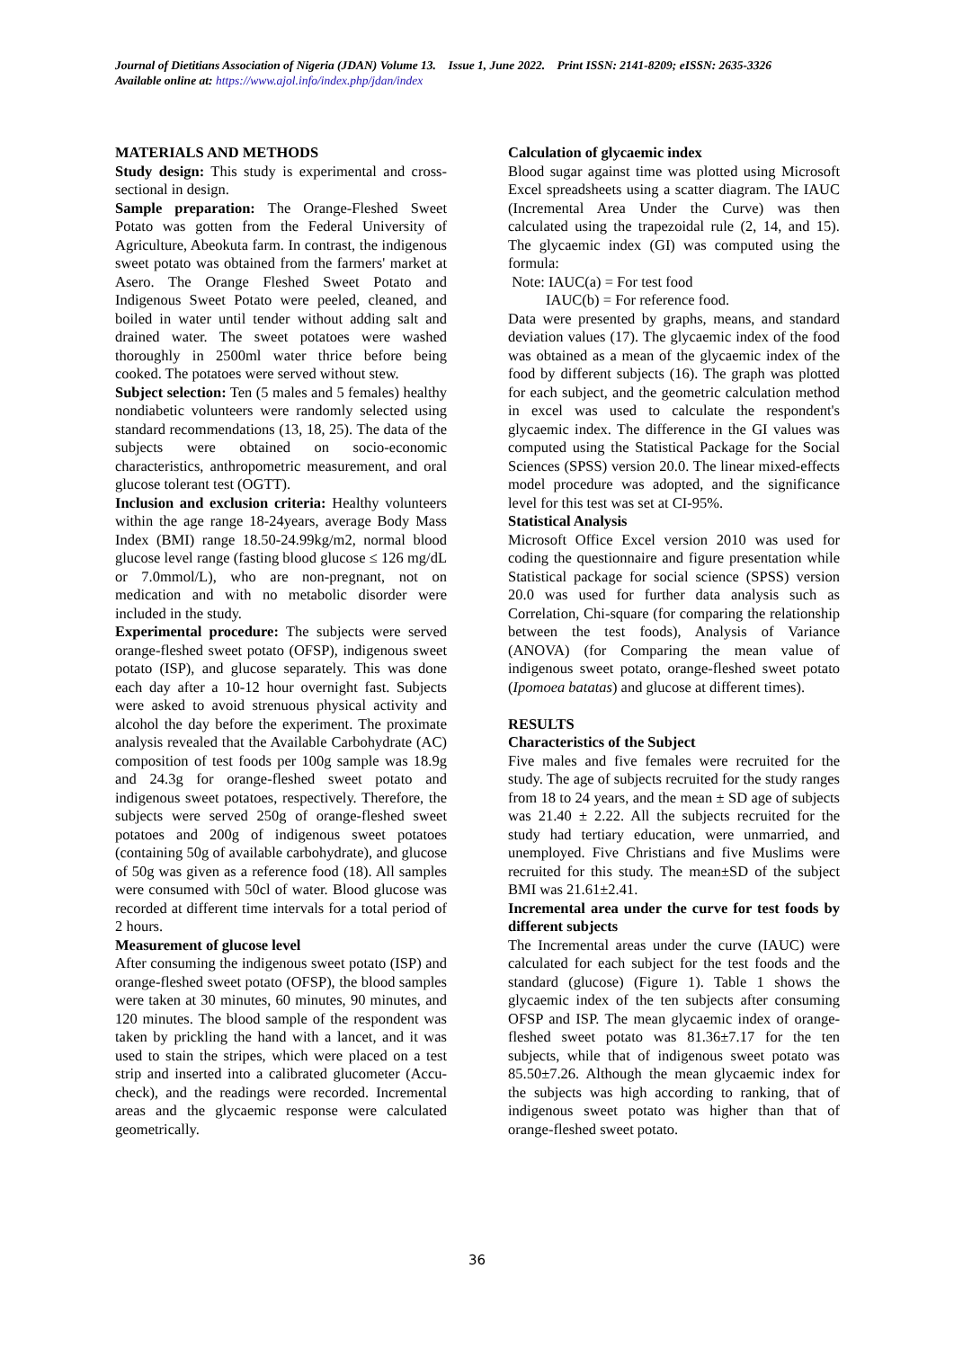Journal of Dietitians Association of Nigeria (JDAN) Volume 13. Issue 1, June 2022. Print ISSN: 2141-8209; eISSN: 2635-3326
Available online at: https://www.ajol.info/index.php/jdan/index
MATERIALS AND METHODS
Study design: This study is experimental and cross-sectional in design.
Sample preparation: The Orange-Fleshed Sweet Potato was gotten from the Federal University of Agriculture, Abeokuta farm. In contrast, the indigenous sweet potato was obtained from the farmers' market at Asero. The Orange Fleshed Sweet Potato and Indigenous Sweet Potato were peeled, cleaned, and boiled in water until tender without adding salt and drained water. The sweet potatoes were washed thoroughly in 2500ml water thrice before being cooked. The potatoes were served without stew.
Subject selection: Ten (5 males and 5 females) healthy nondiabetic volunteers were randomly selected using standard recommendations (13, 18, 25). The data of the subjects were obtained on socio-economic characteristics, anthropometric measurement, and oral glucose tolerant test (OGTT).
Inclusion and exclusion criteria: Healthy volunteers within the age range 18-24years, average Body Mass Index (BMI) range 18.50-24.99kg/m2, normal blood glucose level range (fasting blood glucose ≤ 126 mg/dL or 7.0mmol/L), who are non-pregnant, not on medication and with no metabolic disorder were included in the study.
Experimental procedure: The subjects were served orange-fleshed sweet potato (OFSP), indigenous sweet potato (ISP), and glucose separately. This was done each day after a 10-12 hour overnight fast. Subjects were asked to avoid strenuous physical activity and alcohol the day before the experiment. The proximate analysis revealed that the Available Carbohydrate (AC) composition of test foods per 100g sample was 18.9g and 24.3g for orange-fleshed sweet potato and indigenous sweet potatoes, respectively. Therefore, the subjects were served 250g of orange-fleshed sweet potatoes and 200g of indigenous sweet potatoes (containing 50g of available carbohydrate), and glucose of 50g was given as a reference food (18). All samples were consumed with 50cl of water. Blood glucose was recorded at different time intervals for a total period of 2 hours.
Measurement of glucose level
After consuming the indigenous sweet potato (ISP) and orange-fleshed sweet potato (OFSP), the blood samples were taken at 30 minutes, 60 minutes, 90 minutes, and 120 minutes. The blood sample of the respondent was taken by prickling the hand with a lancet, and it was used to stain the stripes, which were placed on a test strip and inserted into a calibrated glucometer (Accu-check), and the readings were recorded. Incremental areas and the glycaemic response were calculated geometrically.
Calculation of glycaemic index
Blood sugar against time was plotted using Microsoft Excel spreadsheets using a scatter diagram. The IAUC (Incremental Area Under the Curve) was then calculated using the trapezoidal rule (2, 14, and 15). The glycaemic index (GI) was computed using the formula:
Note: IAUC(a) = For test food
IAUC(b) = For reference food.
Data were presented by graphs, means, and standard deviation values (17). The glycaemic index of the food was obtained as a mean of the glycaemic index of the food by different subjects (16). The graph was plotted for each subject, and the geometric calculation method in excel was used to calculate the respondent's glycaemic index. The difference in the GI values was computed using the Statistical Package for the Social Sciences (SPSS) version 20.0. The linear mixed-effects model procedure was adopted, and the significance level for this test was set at CI-95%.
Statistical Analysis
Microsoft Office Excel version 2010 was used for coding the questionnaire and figure presentation while Statistical package for social science (SPSS) version 20.0 was used for further data analysis such as Correlation, Chi-square (for comparing the relationship between the test foods), Analysis of Variance (ANOVA) (for Comparing the mean value of indigenous sweet potato, orange-fleshed sweet potato (Ipomoea batatas) and glucose at different times).
RESULTS
Characteristics of the Subject
Five males and five females were recruited for the study. The age of subjects recruited for the study ranges from 18 to 24 years, and the mean ± SD age of subjects was 21.40 ± 2.22. All the subjects recruited for the study had tertiary education, were unmarried, and unemployed. Five Christians and five Muslims were recruited for this study. The mean±SD of the subject BMI was 21.61±2.41.
Incremental area under the curve for test foods by different subjects
The Incremental areas under the curve (IAUC) were calculated for each subject for the test foods and the standard (glucose) (Figure 1). Table 1 shows the glycaemic index of the ten subjects after consuming OFSP and ISP. The mean glycaemic index of orange-fleshed sweet potato was 81.36±7.17 for the ten subjects, while that of indigenous sweet potato was 85.50±7.26. Although the mean glycaemic index for the subjects was high according to ranking, that of indigenous sweet potato was higher than that of orange-fleshed sweet potato.
36